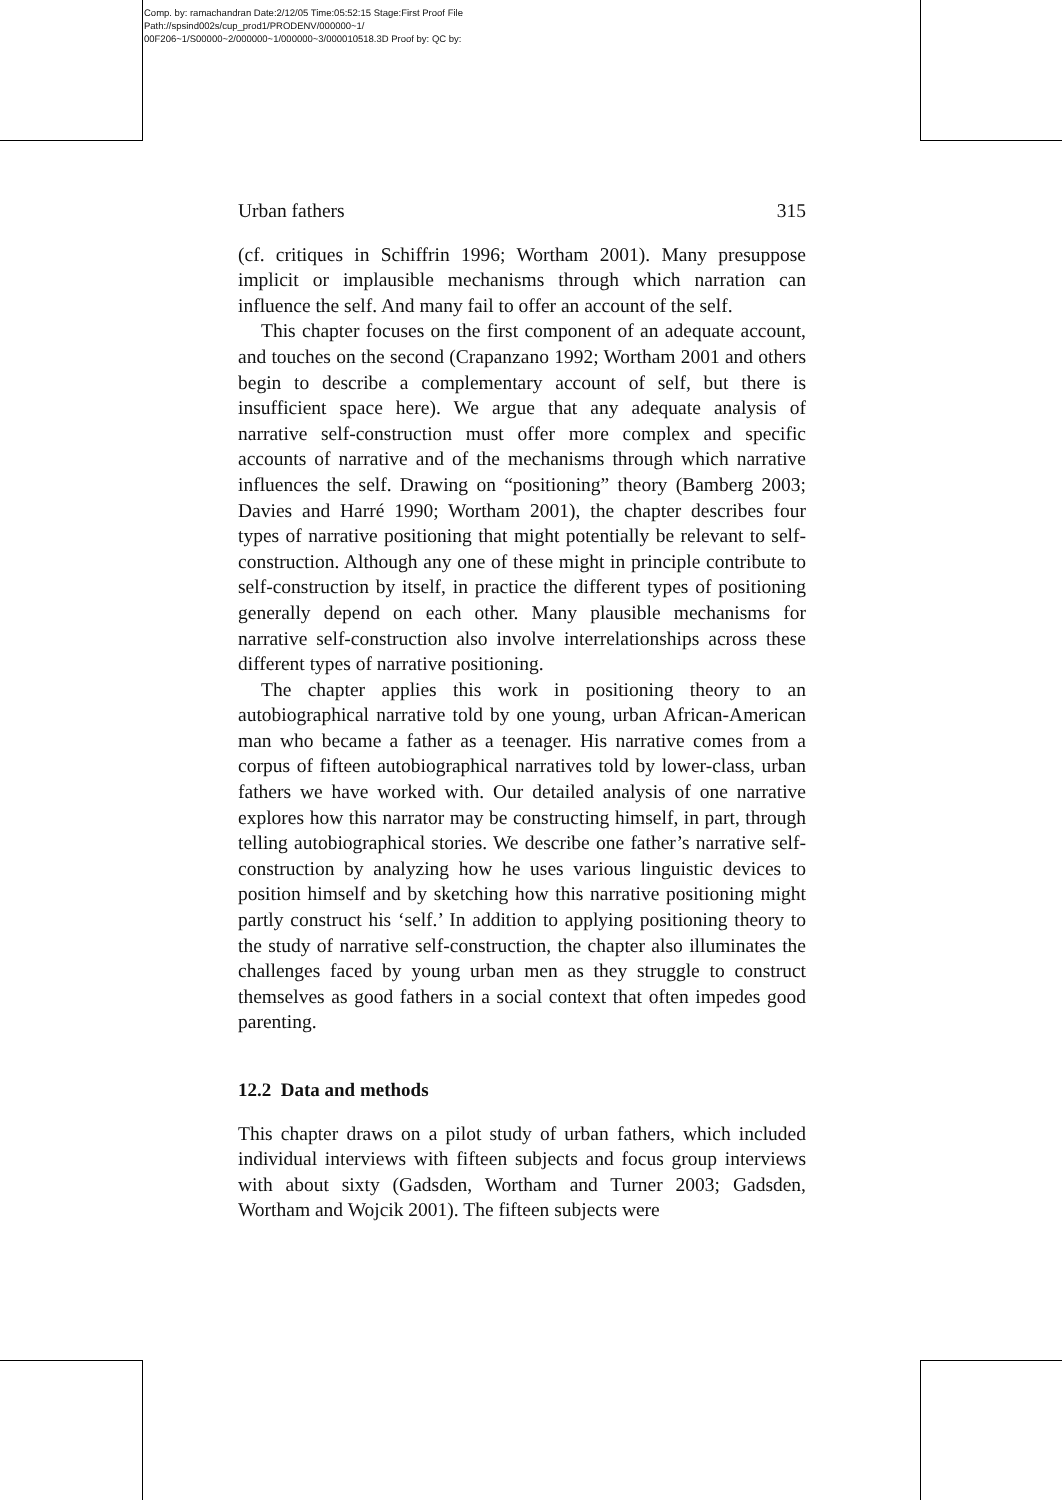Comp. by: ramachandran Date:2/12/05 Time:05:52:15 Stage:First Proof File Path://spsind002s/cup_prod1/PRODENV/000000~1/ 00F206~1/S00000~2/000000~1/000000~3/000010518.3D Proof by: QC by:
Urban fathers 315
(cf. critiques in Schiffrin 1996; Wortham 2001). Many presuppose implicit or implausible mechanisms through which narration can influence the self. And many fail to offer an account of the self.
This chapter focuses on the first component of an adequate account, and touches on the second (Crapanzano 1992; Wortham 2001 and others begin to describe a complementary account of self, but there is insufficient space here). We argue that any adequate analysis of narrative self-construction must offer more complex and specific accounts of narrative and of the mechanisms through which narrative influences the self. Drawing on “positioning” theory (Bamberg 2003; Davies and Harré 1990; Wortham 2001), the chapter describes four types of narrative positioning that might potentially be relevant to self-construction. Although any one of these might in principle contribute to self-construction by itself, in practice the different types of positioning generally depend on each other. Many plausible mechanisms for narrative self-construction also involve interrelationships across these different types of narrative positioning.
The chapter applies this work in positioning theory to an autobiographical narrative told by one young, urban African-American man who became a father as a teenager. His narrative comes from a corpus of fifteen autobiographical narratives told by lower-class, urban fathers we have worked with. Our detailed analysis of one narrative explores how this narrator may be constructing himself, in part, through telling autobiographical stories. We describe one father’s narrative self-construction by analyzing how he uses various linguistic devices to position himself and by sketching how this narrative positioning might partly construct his ‘self.’ In addition to applying positioning theory to the study of narrative self-construction, the chapter also illuminates the challenges faced by young urban men as they struggle to construct themselves as good fathers in a social context that often impedes good parenting.
12.2 Data and methods
This chapter draws on a pilot study of urban fathers, which included individual interviews with fifteen subjects and focus group interviews with about sixty (Gadsden, Wortham and Turner 2003; Gadsden, Wortham and Wojcik 2001). The fifteen subjects were